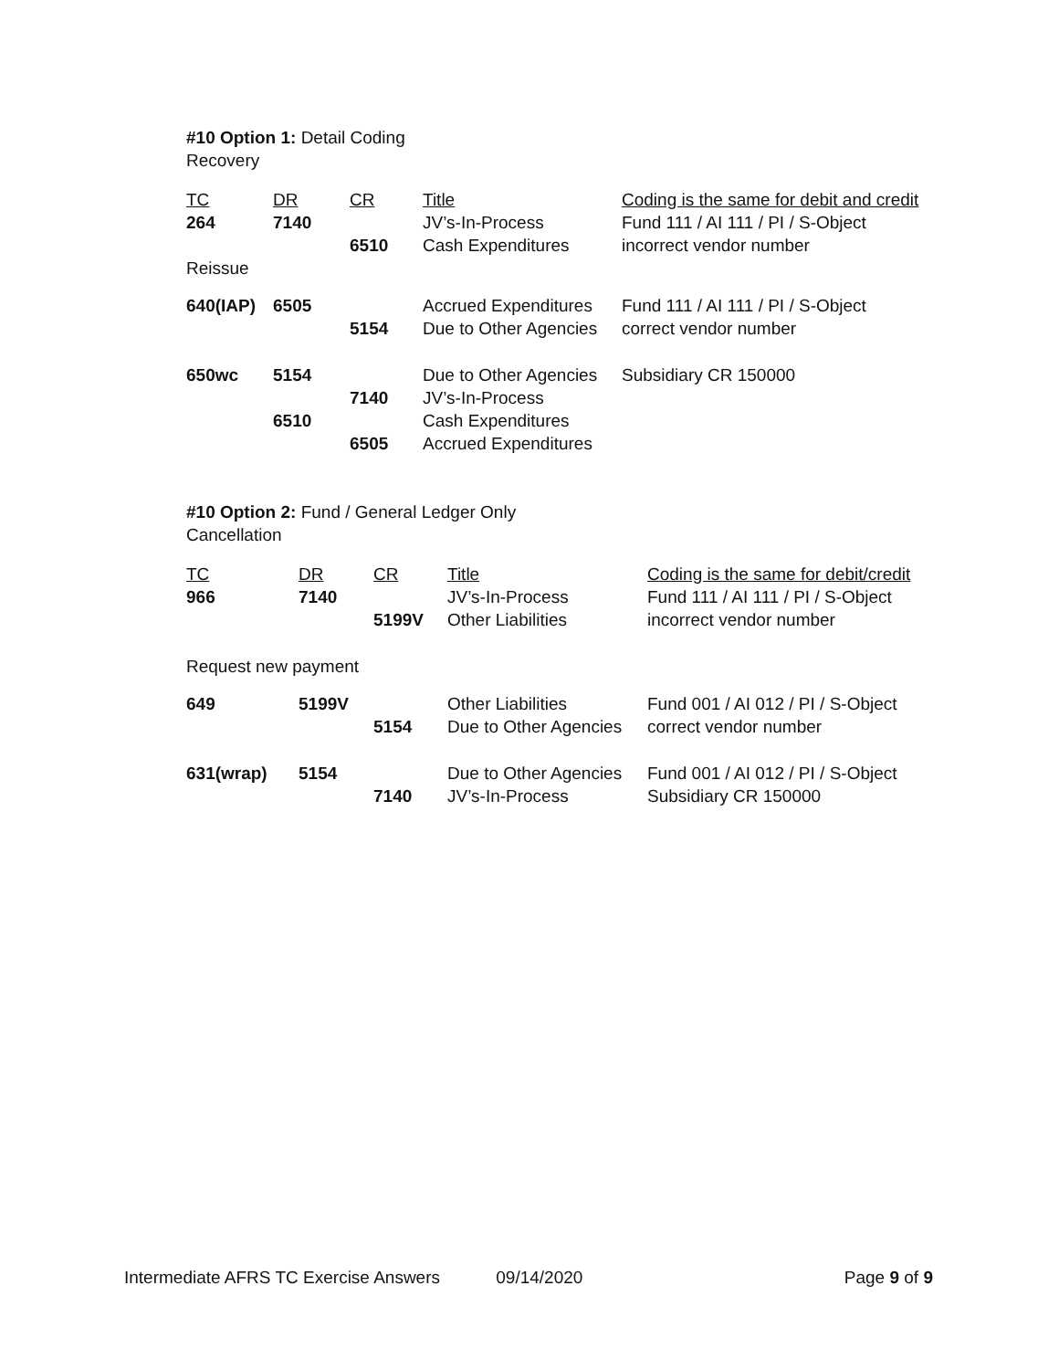#10 Option 1: Detail Coding
Recovery
| TC | DR | CR | Title | Coding is the same for debit and credit |
| --- | --- | --- | --- | --- |
| 264 | 7140 | | JV’s-In-Process | Fund 111 / AI 111 / PI / S-Object |
| | | 6510 | Cash Expenditures | incorrect vendor number |
| Reissue | | | | |
| 640(IAP) | 6505 | | Accrued Expenditures | Fund 111 / AI 111 / PI / S-Object |
| | | 5154 | Due to Other Agencies | correct vendor number |
| 650wc | 5154 | | Due to Other Agencies | Subsidiary CR 150000 |
| | | 7140 | JV’s-In-Process | |
| | 6510 | | Cash Expenditures | |
| | | 6505 | Accrued Expenditures | |
#10 Option 2: Fund / General Ledger Only
Cancellation
| TC | DR | CR | Title | Coding is the same for debit/credit |
| --- | --- | --- | --- | --- |
| 966 | 7140 | | JV’s-In-Process | Fund 111 / AI 111 / PI / S-Object |
| | | 5199V | Other Liabilities | incorrect vendor number |
| Request new payment | | | | |
| 649 | 5199V | | Other Liabilities | Fund 001 / AI 012 / PI / S-Object |
| | | 5154 | Due to Other Agencies | correct vendor number |
| 631(wrap) | 5154 | | Due to Other Agencies | Fund 001 / AI 012 / PI / S-Object |
| | | 7140 | JV’s-In-Process | Subsidiary CR 150000 |
Intermediate AFRS TC Exercise Answers 09/14/2020 Page 9 of 9